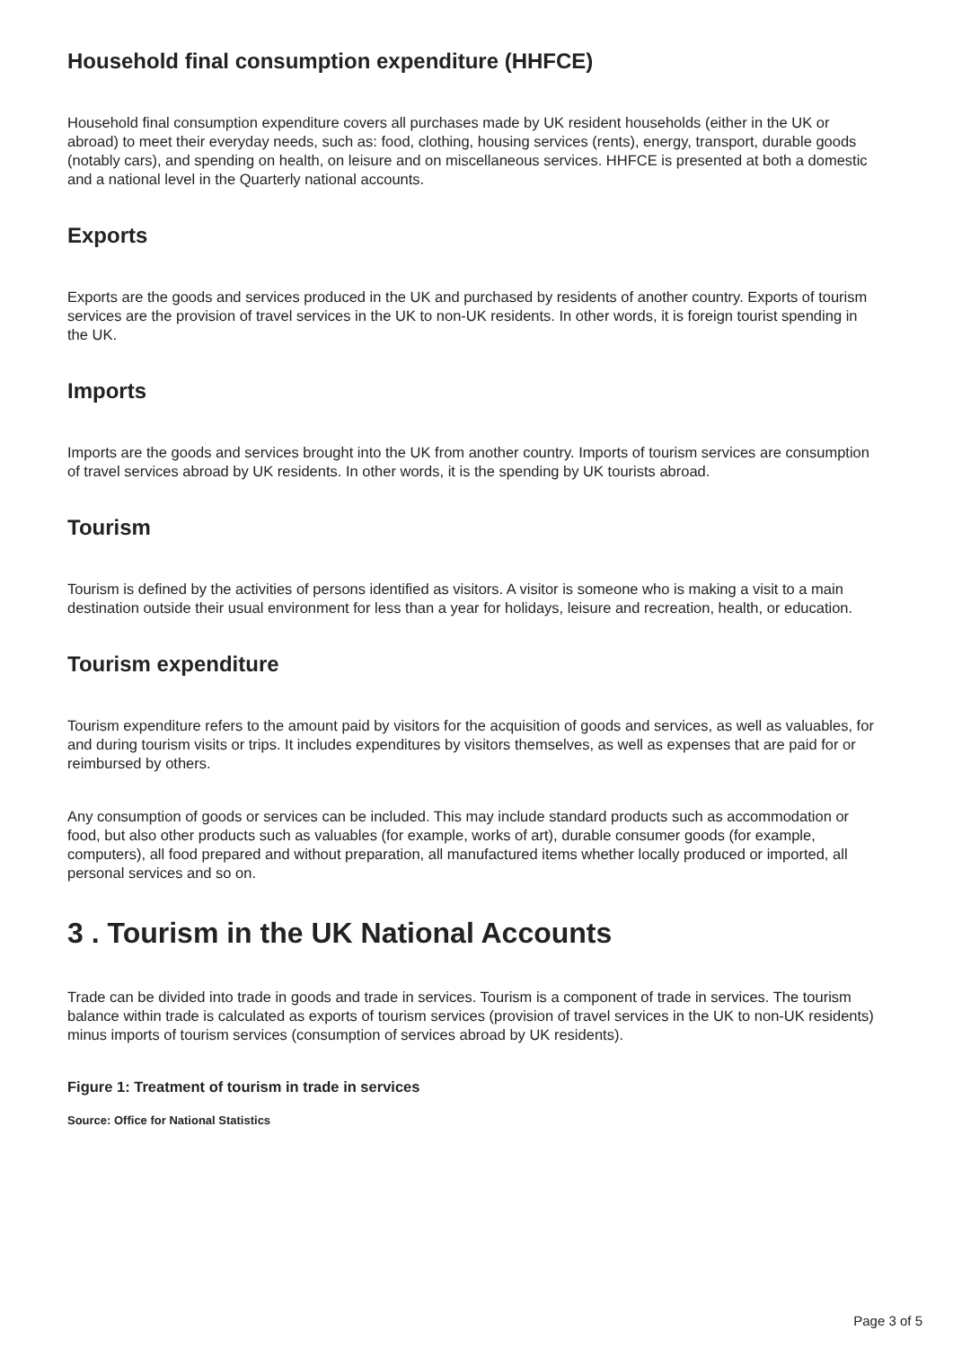Household final consumption expenditure (HHFCE)
Household final consumption expenditure covers all purchases made by UK resident households (either in the UK or abroad) to meet their everyday needs, such as: food, clothing, housing services (rents), energy, transport, durable goods (notably cars), and spending on health, on leisure and on miscellaneous services. HHFCE is presented at both a domestic and a national level in the Quarterly national accounts.
Exports
Exports are the goods and services produced in the UK and purchased by residents of another country. Exports of tourism services are the provision of travel services in the UK to non-UK residents. In other words, it is foreign tourist spending in the UK.
Imports
Imports are the goods and services brought into the UK from another country. Imports of tourism services are consumption of travel services abroad by UK residents. In other words, it is the spending by UK tourists abroad.
Tourism
Tourism is defined by the activities of persons identified as visitors. A visitor is someone who is making a visit to a main destination outside their usual environment for less than a year for holidays, leisure and recreation, health, or education.
Tourism expenditure
Tourism expenditure refers to the amount paid by visitors for the acquisition of goods and services, as well as valuables, for and during tourism visits or trips. It includes expenditures by visitors themselves, as well as expenses that are paid for or reimbursed by others.
Any consumption of goods or services can be included. This may include standard products such as accommodation or food, but also other products such as valuables (for example, works of art), durable consumer goods (for example, computers), all food prepared and without preparation, all manufactured items whether locally produced or imported, all personal services and so on.
3 . Tourism in the UK National Accounts
Trade can be divided into trade in goods and trade in services. Tourism is a component of trade in services. The tourism balance within trade is calculated as exports of tourism services (provision of travel services in the UK to non-UK residents) minus imports of tourism services (consumption of services abroad by UK residents).
Figure 1: Treatment of tourism in trade in services
Source: Office for National Statistics
Page 3 of 5